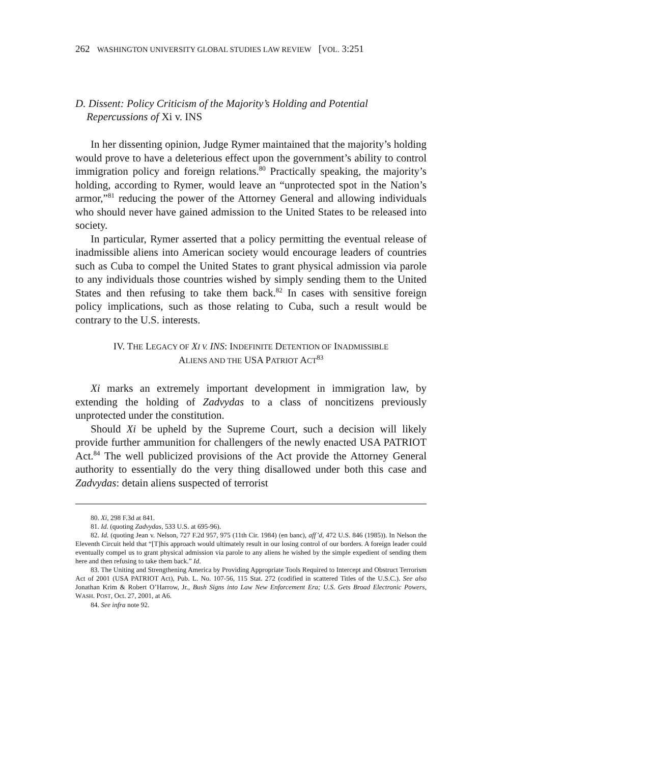262 WASHINGTON UNIVERSITY GLOBAL STUDIES LAW REVIEW [VOL. 3:251
D. Dissent: Policy Criticism of the Majority’s Holding and Potential Repercussions of Xi v. INS
In her dissenting opinion, Judge Rymer maintained that the majority’s holding would prove to have a deleterious effect upon the government’s ability to control immigration policy and foreign relations.<sup>80</sup> Practically speaking, the majority’s holding, according to Rymer, would leave an “unprotected spot in the Nation’s armor,”<sup>81</sup> reducing the power of the Attorney General and allowing individuals who should never have gained admission to the United States to be released into society.
In particular, Rymer asserted that a policy permitting the eventual release of inadmissible aliens into American society would encourage leaders of countries such as Cuba to compel the United States to grant physical admission via parole to any individuals those countries wished by simply sending them to the United States and then refusing to take them back.<sup>82</sup> In cases with sensitive foreign policy implications, such as those relating to Cuba, such a result would be contrary to the U.S. interests.
IV. THE LEGACY OF XI V. INS: INDEFINITE DETENTION OF INADMISSIBLE
ALIENS AND THE USA PATRIOT ACT<sup>83</sup>
Xi marks an extremely important development in immigration law, by extending the holding of Zadvydas to a class of noncitizens previously unprotected under the constitution.
Should Xi be upheld by the Supreme Court, such a decision will likely provide further ammunition for challengers of the newly enacted USA PATRIOT Act.<sup>84</sup> The well publicized provisions of the Act provide the Attorney General authority to essentially do the very thing disallowed under both this case and Zadvydas: detain aliens suspected of terrorist
80. Xi, 298 F.3d at 841.
81. Id. (quoting Zadvydas, 533 U.S. at 695-96).
82. Id. (quoting Jean v. Nelson, 727 F.2d 957, 975 (11th Cir. 1984) (en banc), aff’d, 472 U.S. 846 (1985)). In Nelson the Eleventh Circuit held that “[T]his approach would ultimately result in our losing control of our borders. A foreign leader could eventually compel us to grant physical admission via parole to any aliens he wished by the simple expedient of sending them here and then refusing to take them back.” Id.
83. The Uniting and Strengthening America by Providing Appropriate Tools Required to Intercept and Obstruct Terrorism Act of 2001 (USA PATRIOT Act), Pub. L. No. 107-56, 115 Stat. 272 (codified in scattered Titles of the U.S.C.). See also Jonathan Krim & Robert O’Harrow, Jr., Bush Signs into Law New Enforcement Era; U.S. Gets Broad Electronic Powers, WASH. POST, Oct. 27, 2001, at A6.
84. See infra note 92.